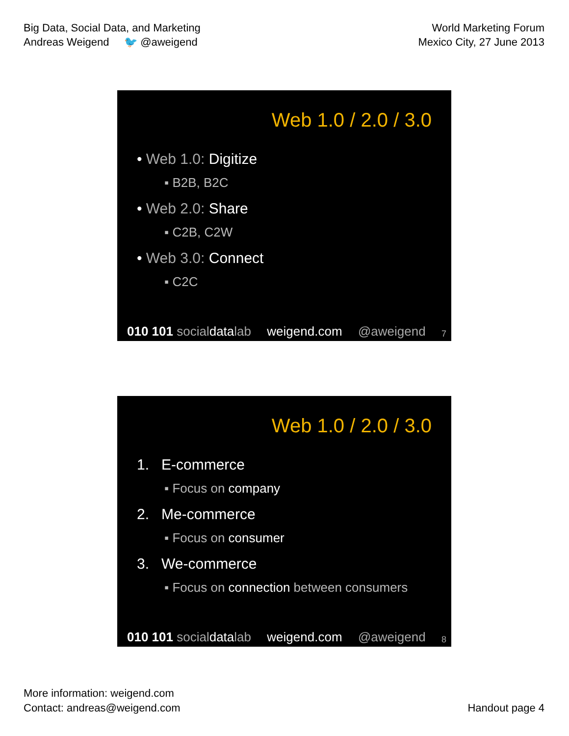Big Data, Social Data, and Marketing
Andreas Weigend 🐦 @aweigend
World Marketing Forum
Mexico City, 27 June 2013
Web 1.0 / 2.0 / 3.0
• Web 1.0: Digitize
▪ B2B, B2C
• Web 2.0: Share
▪ C2B, C2W
• Web 3.0: Connect
▪ C2C
010 101 socialdatalab weigend.com @aweigend 7
Web 1.0 / 2.0 / 3.0
1. E-commerce
▪ Focus on company
2. Me-commerce
▪ Focus on consumer
3. We-commerce
▪ Focus on connection between consumers
010 101 socialdatalab weigend.com @aweigend 8
More information: weigend.com
Contact: andreas@weigend.com
Handout page 4